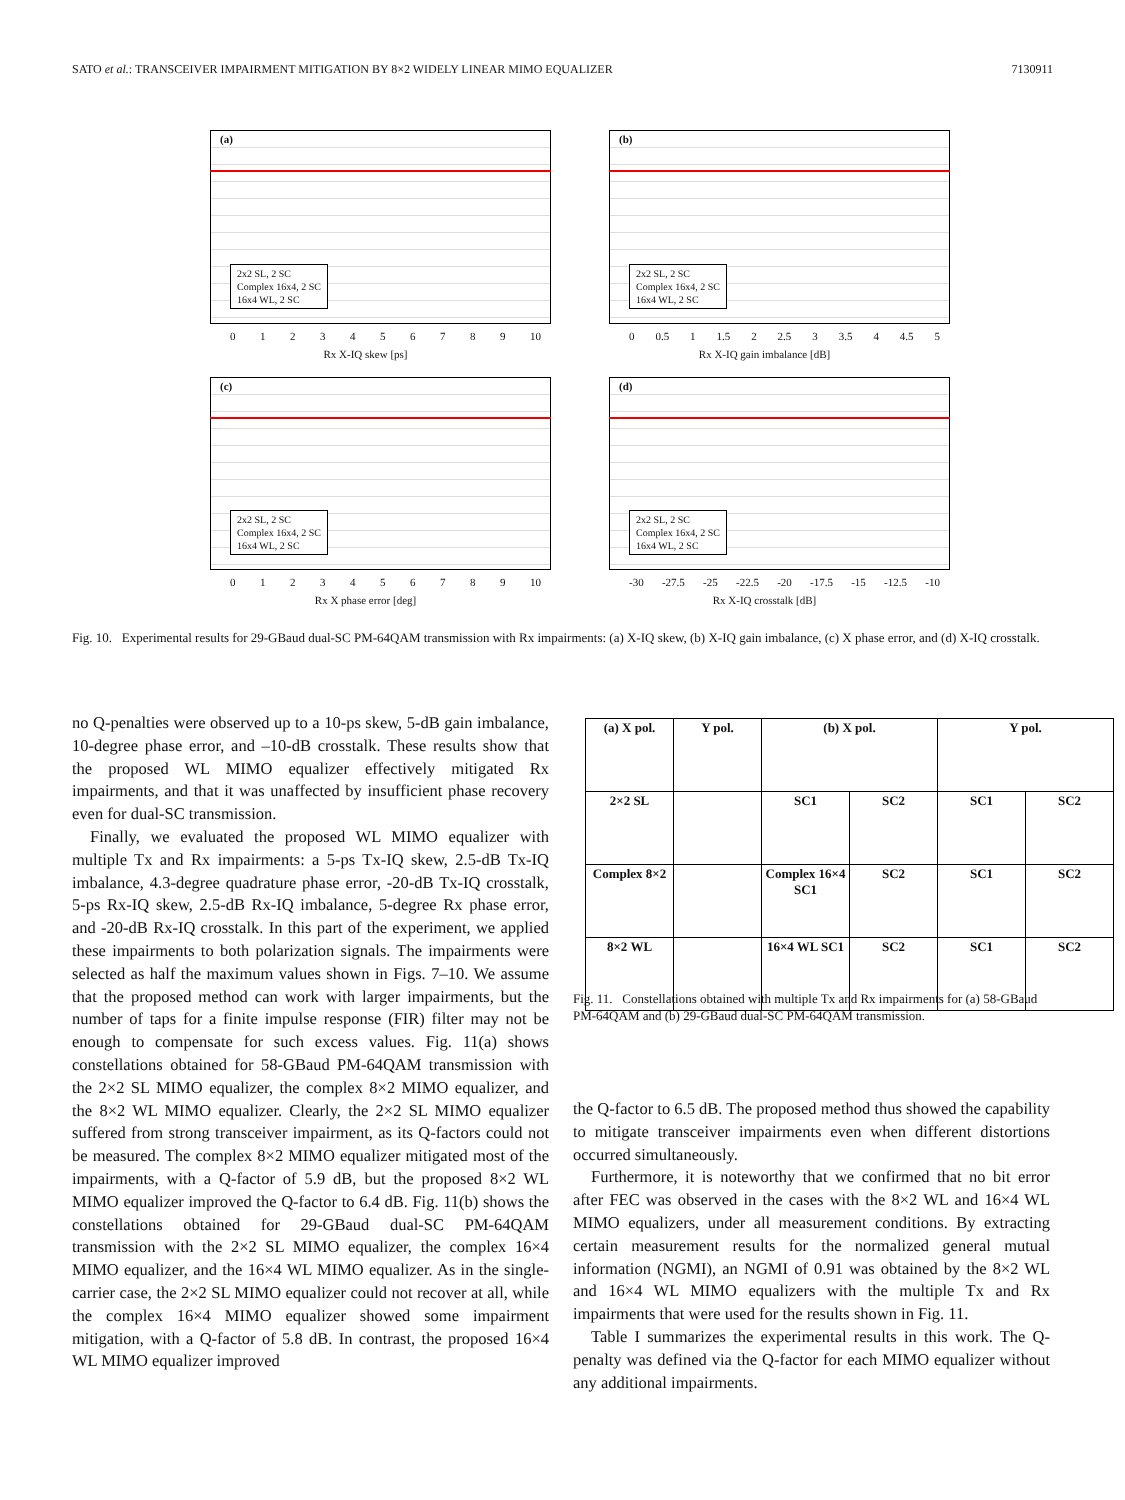SATO et al.: TRANSCEIVER IMPAIRMENT MITIGATION BY 8×2 WIDELY LINEAR MIMO EQUALIZER 7130911
(a)
2x2 SL, 2 SC
Complex 16x4, 2 SC
16x4 WL, 2 SC
0123456789 10
Rx X-IQ skew [ps]
(b)
2x2 SL, 2 SC
Complex 16x4, 2 SC
16x4 WL, 2 SC
0 0.5 1 1.5 2 2.5 3 3.5 4 4.5 5
Rx X-IQ gain imbalance [dB]
(c)
2x2 SL, 2 SC
Complex 16x4, 2 SC
16x4 WL, 2 SC
0123456789 10
Rx X phase error [deg]
(d)
2x2 SL, 2 SC
Complex 16x4, 2 SC
16x4 WL, 2 SC
-30 -27.5 -25 -22.5 -20 -17.5 -15 -12.5 -10
Rx X-IQ crosstalk [dB]
Fig. 10. Experimental results for 29-GBaud dual-SC PM-64QAM transmission with Rx impairments: (a) X-IQ skew, (b) X-IQ gain imbalance, (c) X phase error, and (d) X-IQ crosstalk.
no Q-penalties were observed up to a 10-ps skew, 5-dB gain imbalance, 10-degree phase error, and –10-dB crosstalk. These results show that the proposed WL MIMO equalizer effectively mitigated Rx impairments, and that it was unaffected by insufficient phase recovery even for dual-SC transmission.
Finally, we evaluated the proposed WL MIMO equalizer with multiple Tx and Rx impairments: a 5-ps Tx-IQ skew, 2.5-dB Tx-IQ imbalance, 4.3-degree quadrature phase error, -20-dB Tx-IQ crosstalk, 5-ps Rx-IQ skew, 2.5-dB Rx-IQ imbalance, 5-degree Rx phase error, and -20-dB Rx-IQ crosstalk. In this part of the experiment, we applied these impairments to both polarization signals. The impairments were selected as half the maximum values shown in Figs. 7–10. We assume that the proposed method can work with larger impairments, but the number of taps for a finite impulse response (FIR) filter may not be enough to compensate for such excess values. Fig. 11(a) shows constellations obtained for 58-GBaud PM-64QAM transmission with the 2×2 SL MIMO equalizer, the complex 8×2 MIMO equalizer, and the 8×2 WL MIMO equalizer. Clearly, the 2×2 SL MIMO equalizer suffered from strong transceiver impairment, as its Q-factors could not be measured. The complex 8×2 MIMO equalizer mitigated most of the impairments, with a Q-factor of 5.9 dB, but the proposed 8×2 WL MIMO equalizer improved the Q-factor to 6.4 dB. Fig. 11(b) shows the constellations obtained for 29-GBaud dual-SC PM-64QAM transmission with the 2×2 SL MIMO equalizer, the complex 16×4 MIMO equalizer, and the 16×4 WL MIMO equalizer. As in the single-carrier case, the 2×2 SL MIMO equalizer could not recover at all, while the complex 16×4 MIMO equalizer showed some impairment mitigation, with a Q-factor of 5.8 dB. In contrast, the proposed 16×4 WL MIMO equalizer improved
| (a) X pol. | Y pol. | (b) X pol. | | Y pol. | |
| --- | --- | --- | --- | --- | --- |
| 2×2 SL | | SC1 | SC2 | SC1 | SC2 |
| Complex 8×2 | | Complex 16×4 SC1 | SC2 | SC1 | SC2 |
| 8×2 WL | | 16×4 WL SC1 | SC2 | SC1 | SC2 |
Fig. 11. Constellations obtained with multiple Tx and Rx impairments for (a) 58-GBaud PM-64QAM and (b) 29-GBaud dual-SC PM-64QAM transmission.
the Q-factor to 6.5 dB. The proposed method thus showed the capability to mitigate transceiver impairments even when different distortions occurred simultaneously.
Furthermore, it is noteworthy that we confirmed that no bit error after FEC was observed in the cases with the 8×2 WL and 16×4 WL MIMO equalizers, under all measurement conditions. By extracting certain measurement results for the normalized general mutual information (NGMI), an NGMI of 0.91 was obtained by the 8×2 WL and 16×4 WL MIMO equalizers with the multiple Tx and Rx impairments that were used for the results shown in Fig. 11.
Table I summarizes the experimental results in this work. The Q-penalty was defined via the Q-factor for each MIMO equalizer without any additional impairments.